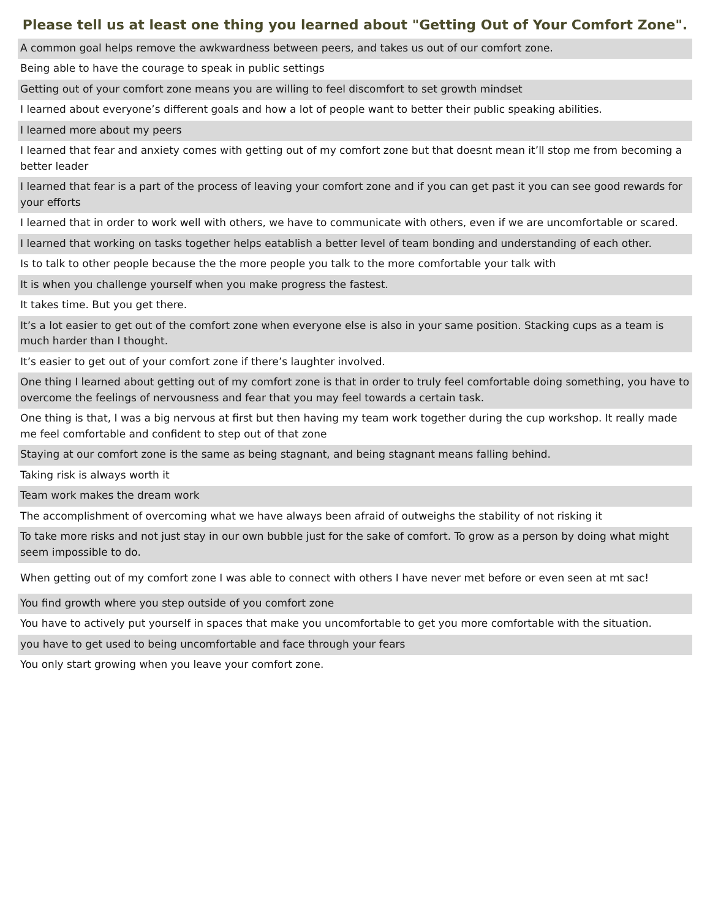Please tell us at least one thing you learned about "Getting Out of Your Comfort Zone".
| A common goal helps remove the awkwardness between peers, and takes us out of our comfort zone. |
| Being able to have the courage to speak in public settings |
| Getting out of your comfort zone means you are willing to feel discomfort to set growth mindset |
| I learned about everyone’s different goals and how a lot of people want to better their public speaking abilities. |
| I learned more about my peers |
| I learned that fear and anxiety comes with getting out of my comfort zone but that doesnt mean it’ll stop me from becoming a better leader |
| I learned that fear is a part of the process of leaving your comfort zone and if you can get past it you can see good rewards for your efforts |
| I learned that in order to work well with others, we have to communicate with others, even if we are uncomfortable or scared. |
| I learned that working on tasks together helps eatablish a better level of team bonding and understanding of each other. |
| Is to talk to other people because the the more people you talk to the more comfortable your talk with |
| It is when you challenge yourself when you make progress the fastest. |
| It takes time. But you get there. |
| It’s a lot easier to get out of the comfort zone when everyone else is also in your same position. Stacking cups as a team is much harder than I thought. |
| It’s easier to get out of your comfort zone if there’s laughter involved. |
| One thing I learned about getting out of my comfort zone is that in order to truly feel comfortable doing something, you have to overcome the feelings of nervousness and fear that you may feel towards a certain task. |
| One thing is that, I was a big nervous at first but then having my team work together during the cup workshop. It really made me feel comfortable and confident to step out of that zone |
| Staying at our comfort zone is the same as being stagnant, and being stagnant means falling behind. |
| Taking risk is always worth it |
| Team work makes the dream work |
| The accomplishment of overcoming what we have always been afraid of outweighs the stability of not risking it |
| To take more risks and not just stay in our own bubble just for the sake of comfort. To grow as a person by doing what might seem impossible to do. |
| When getting out of my comfort zone I was able to connect with others I have never met before or even seen at mt sac! |
| You find growth where you step outside of you comfort zone |
| You have to actively put yourself in spaces that make you uncomfortable to get you more comfortable with the situation. |
| you have to get used to being uncomfortable and face through your fears |
| You only start growing when you leave your comfort zone. |